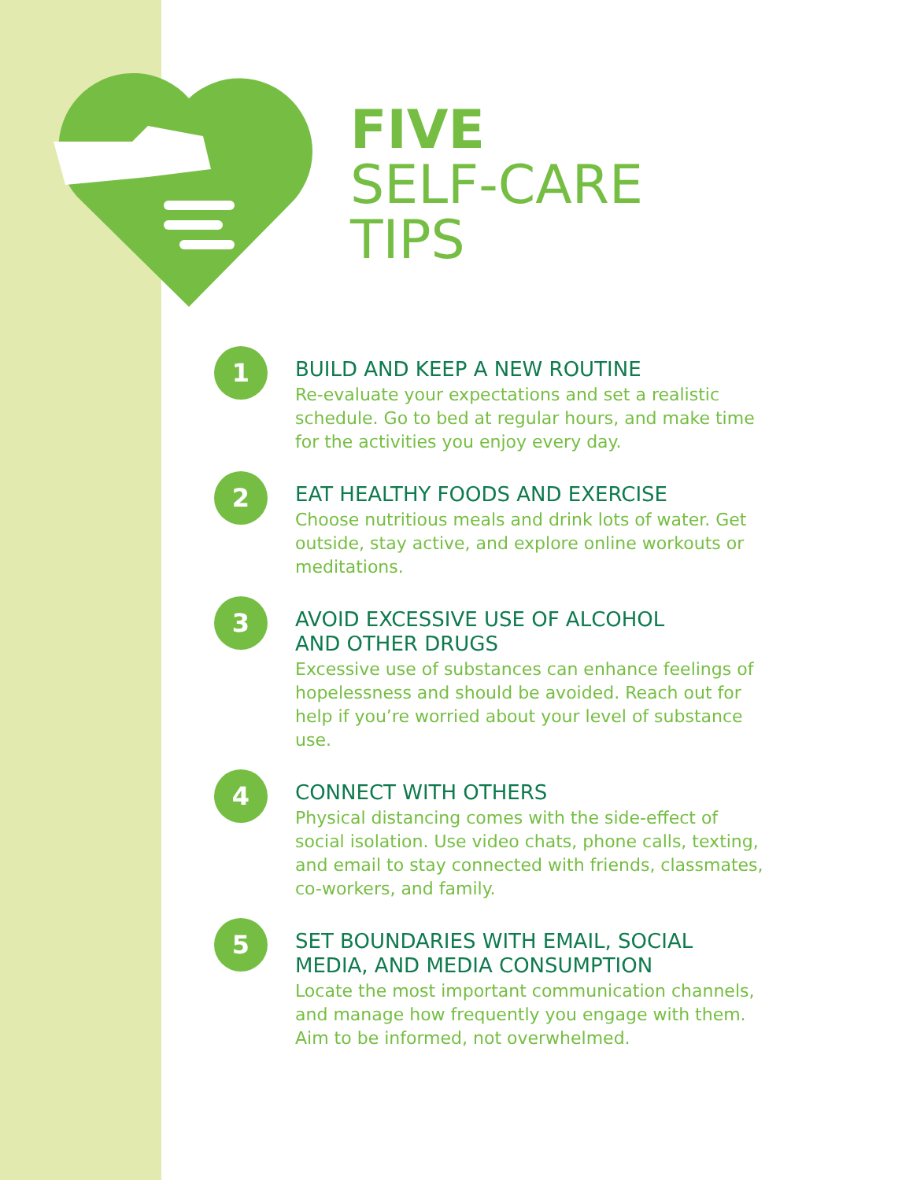FIVE
SELF-CARE
TIPS
1
BUILD AND KEEP A NEW ROUTINE
Re-evaluate your expectations and set a realistic schedule. Go to bed at regular hours, and make time for the activities you enjoy every day.
2
EAT HEALTHY FOODS AND EXERCISE
Choose nutritious meals and drink lots of water. Get outside, stay active, and explore online workouts or meditations.
3
AVOID EXCESSIVE USE OF ALCOHOL
AND OTHER DRUGS
Excessive use of substances can enhance feelings of hopelessness and should be avoided. Reach out for help if you’re worried about your level of substance use.
4
CONNECT WITH OTHERS
Physical distancing comes with the side-effect of social isolation. Use video chats, phone calls, texting, and email to stay connected with friends, classmates, co-workers, and family.
5
SET BOUNDARIES WITH EMAIL, SOCIAL
MEDIA, AND MEDIA CONSUMPTION
Locate the most important communication channels, and manage how frequently you engage with them. Aim to be informed, not overwhelmed.